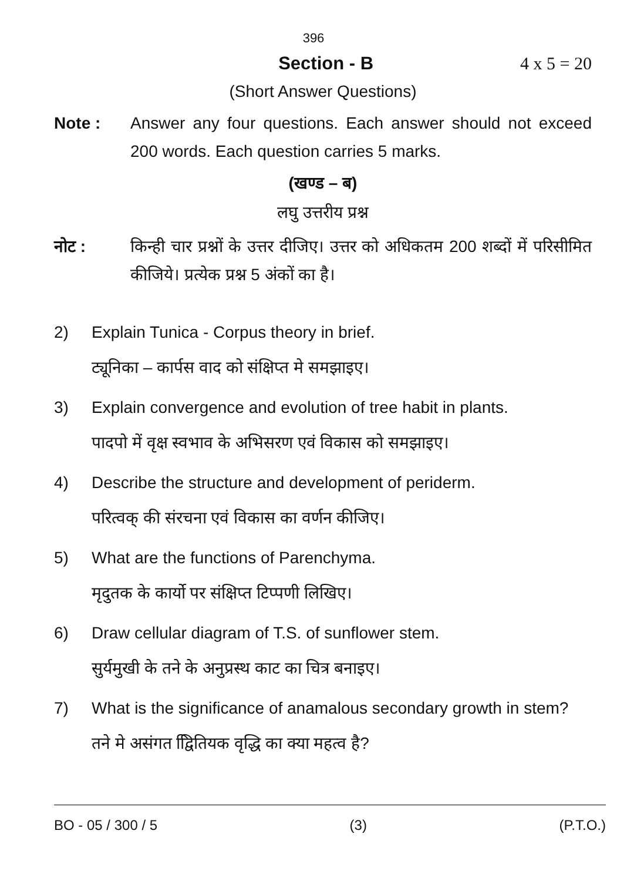396
Section - B 4 x 5 = 20
(Short Answer Questions)
Note : Answer any four questions. Each answer should not exceed 200 words. Each question carries 5 marks.
(खण्ड – ब)
लघु उत्तरीय प्रश्न
नोट : किन्ही चार प्रश्नों के उत्तर दीजिए। उत्तर को अधिकतम 200 शब्दों में परिसीमित कीजिये। प्रत्येक प्रश्न 5 अंकों का है।
2) Explain Tunica - Corpus theory in brief.
ट्यूनिका – कार्पस वाद को संक्षिप्त मे समझाइए।
3) Explain convergence and evolution of tree habit in plants.
पादपो में वृक्ष स्वभाव के अभिसरण एवं विकास को समझाइए।
4) Describe the structure and development of periderm.
परित्वक् की संरचना एवं विकास का वर्णन कीजिए।
5) What are the functions of Parenchyma.
मृदुतक के कार्यो पर संक्षिप्त टिप्पणी लिखिए।
6) Draw cellular diagram of T.S. of sunflower stem.
सुर्यमुखी के तने के अनुप्रस्थ काट का चित्र बनाइए।
7) What is the significance of anamalous secondary growth in stem?
तने मे असंगत द्विितियक वृद्धि का क्या महत्व है?
BO - 05 / 300 / 5 (3) (P.T.O.)